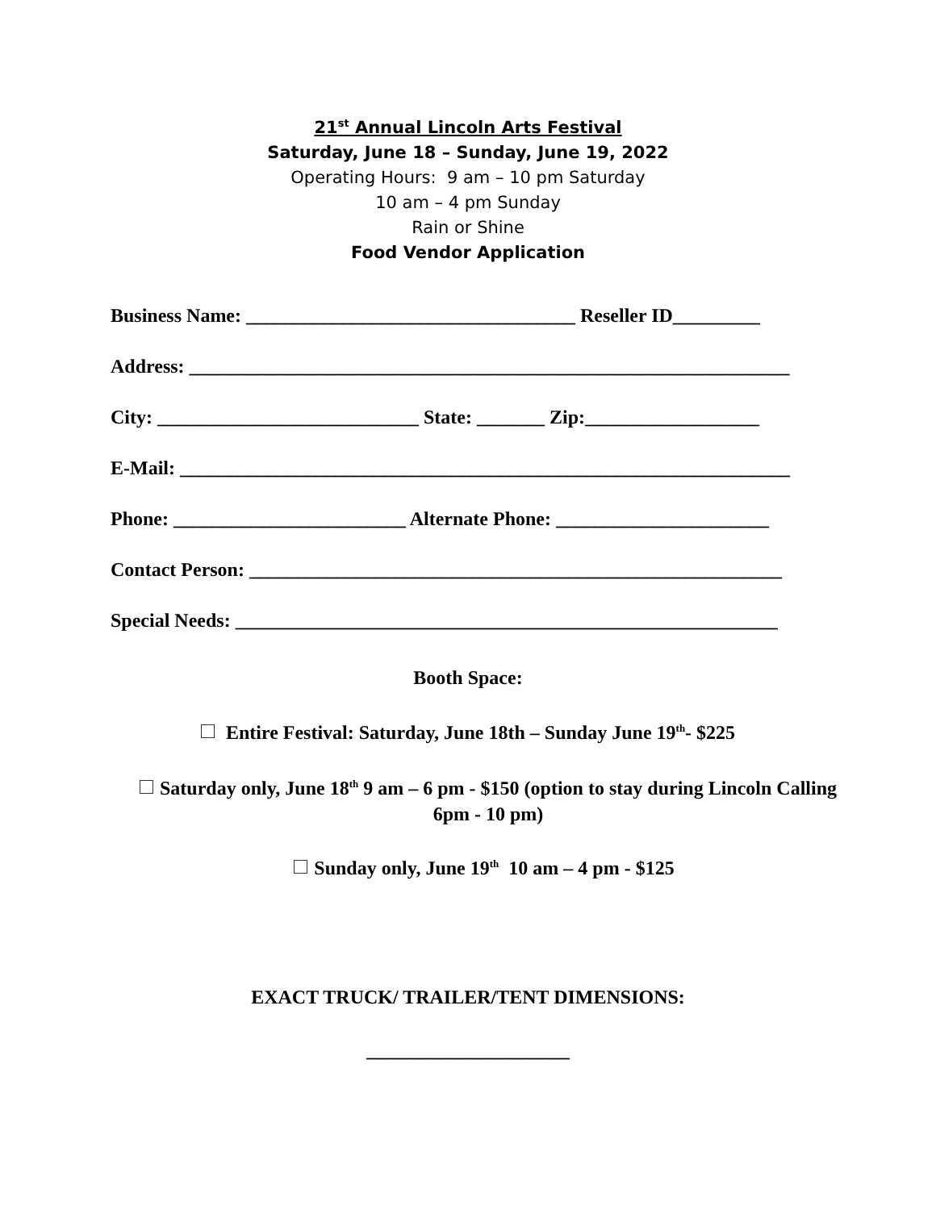21<sup>st</sup> Annual Lincoln Arts Festival
Saturday, June 18 – Sunday, June 19, 2022
Operating Hours: 9 am – 10 pm Saturday
10 am – 4 pm Sunday
Rain or Shine
Food Vendor Application
Business Name: __________________________________ Reseller ID_________
Address: ______________________________________________________________
City: ___________________________ State: _______ Zip:__________________
E-Mail: _______________________________________________________________
Phone: ________________________ Alternate Phone: ______________________
Contact Person: _______________________________________________________
Special Needs: ________________________________________________________
Booth Space:
Entire Festival: Saturday, June 18th – Sunday June 19<sup>th</sup>- $225
Saturday only, June 18<sup>th</sup> 9 am – 6 pm - $150 (option to stay during Lincoln Calling 6pm - 10 pm)
Sunday only, June 19<sup>th</sup> 10 am – 4 pm - $125
EXACT TRUCK/ TRAILER/TENT DIMENSIONS:
_____________________